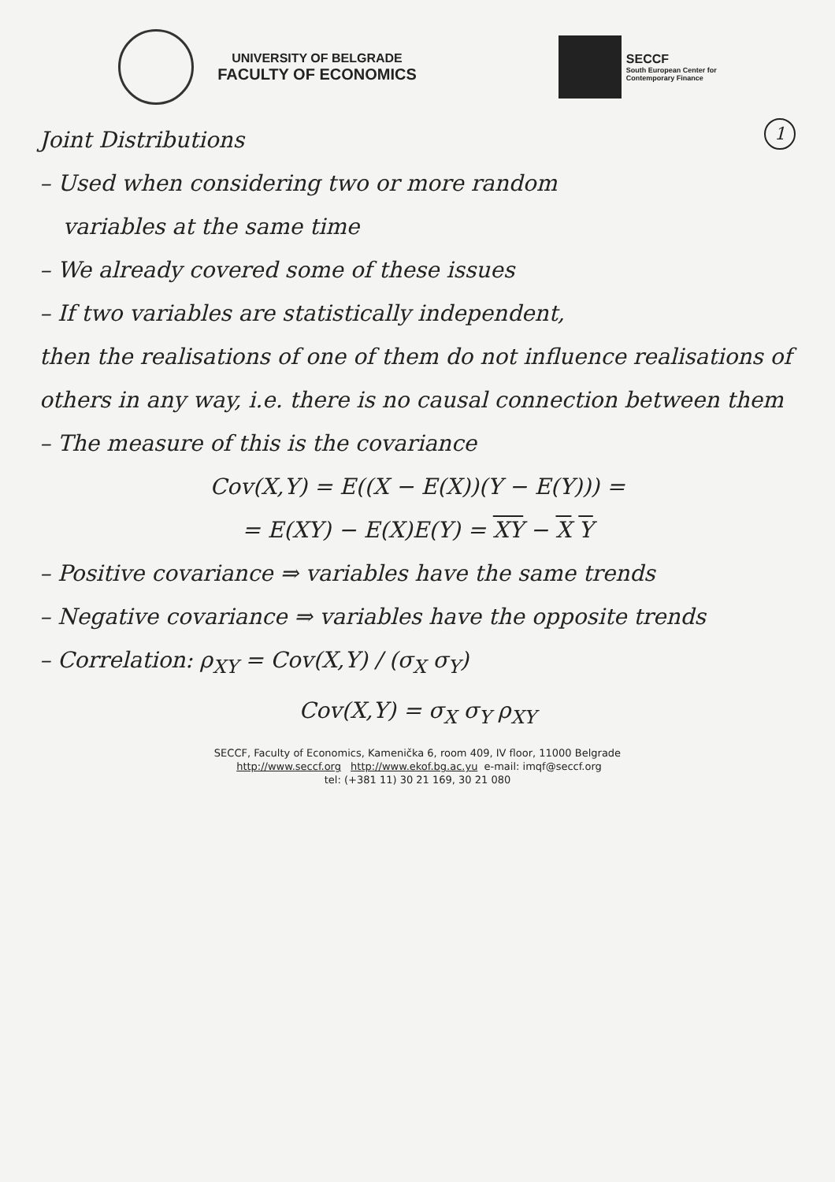UNIVERSITY OF BELGRADE
FACULTY OF ECONOMICS
SECCF
South European Center for
Contemporary Finance
1 Joint Distributions
– Used when considering two or more random
variables at the same time
– We already covered some of these issues
– If two variables are statistically independent,
then the realisations of one of them do not influence realisations of others in any way, i.e. there is no causal connection between them
– The measure of this is the covariance
Cov(X,Y) = E((X − E(X))(Y − E(Y))) =
= E(XY) − E(X)E(Y) = XY − X Y
– Positive covariance ⇒ variables have the same trends
– Negative covariance ⇒ variables have the opposite trends
– Correlation: ρ<sub>XY</sub> = Cov(X,Y) / (σ<sub>X</sub> σ<sub>Y</sub>)
Cov(X,Y) = σ<sub>X</sub> σ<sub>Y</sub> ρ<sub>XY</sub>
SECCF, Faculty of Economics, Kamenička 6, room 409, IV floor, 11000 Belgrade
http://www.seccf.org http://www.ekof.bg.ac.yu e-mail: imqf@seccf.org
tel: (+381 11) 30 21 169, 30 21 080